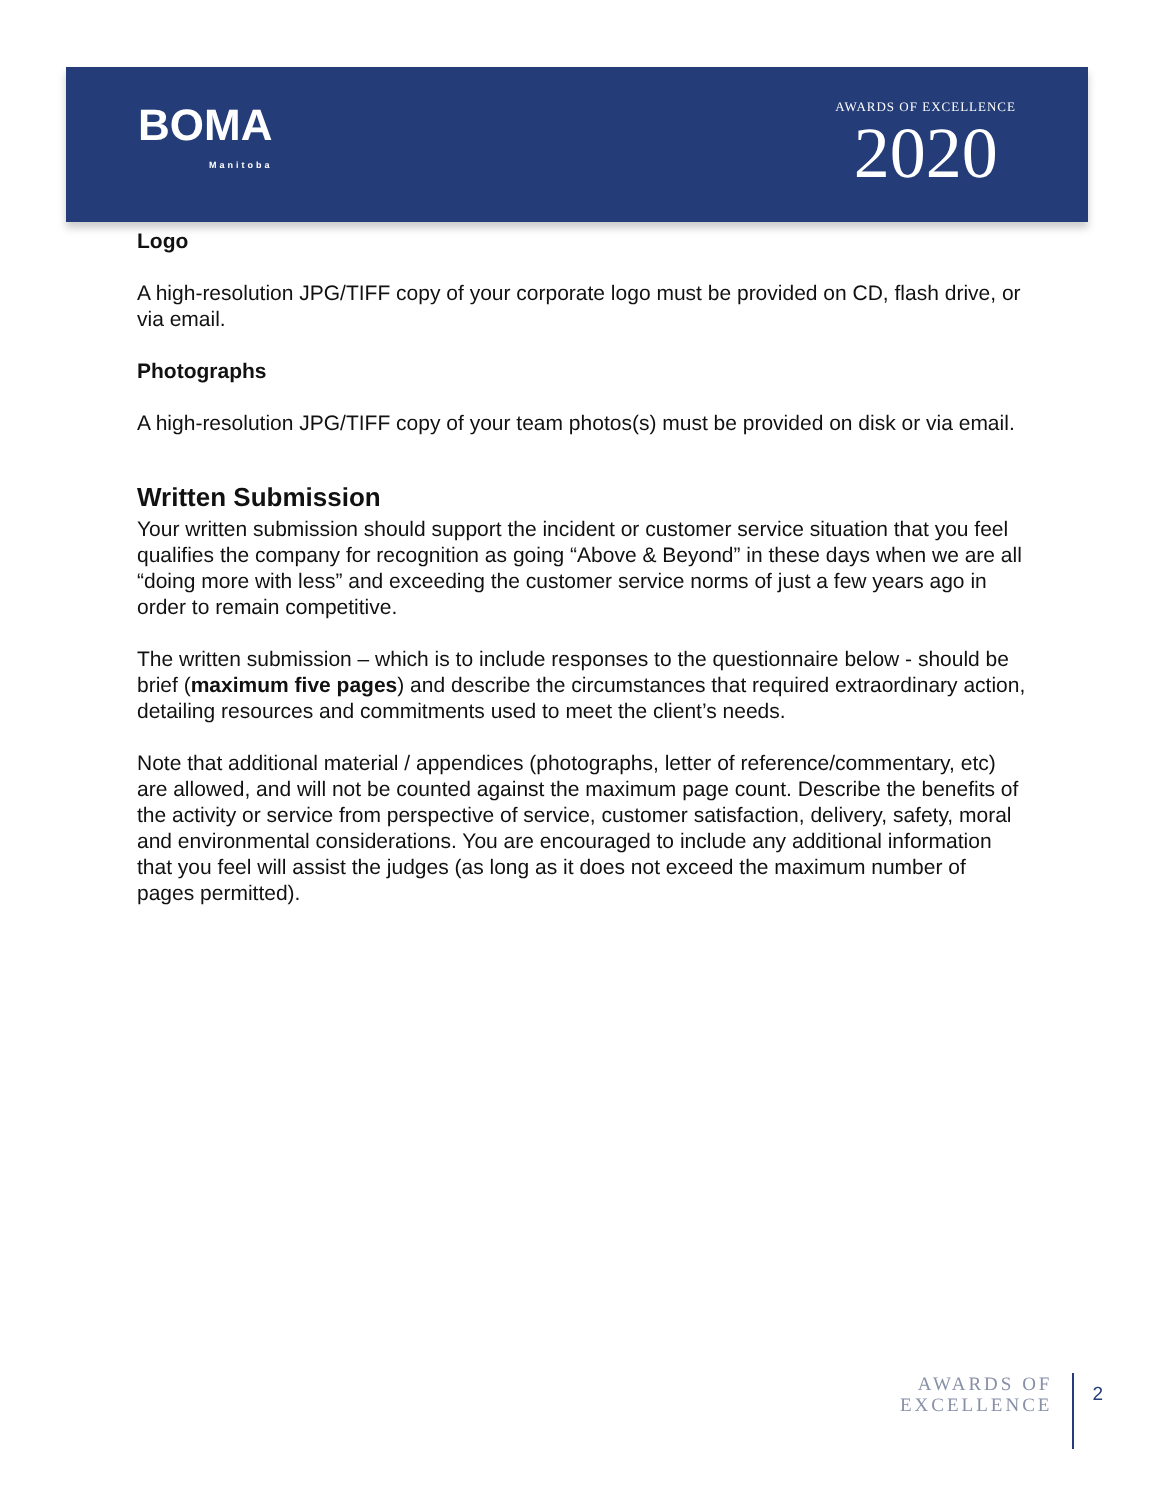BOMA
Manitoba
AWARDS OF EXCELLENCE
2020
Logo
A high-resolution JPG/TIFF copy of your corporate logo must be provided on CD, flash drive, or via email.
Photographs
A high-resolution JPG/TIFF copy of your team photos(s) must be provided on disk or via email.
Written Submission
Your written submission should support the incident or customer service situation that you feel qualifies the company for recognition as going “Above & Beyond” in these days when we are all “doing more with less” and exceeding the customer service norms of just a few years ago in order to remain competitive.
The written submission – which is to include responses to the questionnaire below - should be brief (maximum five pages) and describe the circumstances that required extraordinary action, detailing resources and commitments used to meet the client’s needs.
Note that additional material / appendices (photographs, letter of reference/commentary, etc) are allowed, and will not be counted against the maximum page count. Describe the benefits of the activity or service from perspective of service, customer satisfaction, delivery, safety, moral and environmental considerations. You are encouraged to include any additional information that you feel will assist the judges (as long as it does not exceed the maximum number of pages permitted).
AWARDS OF
EXCELLENCE
2